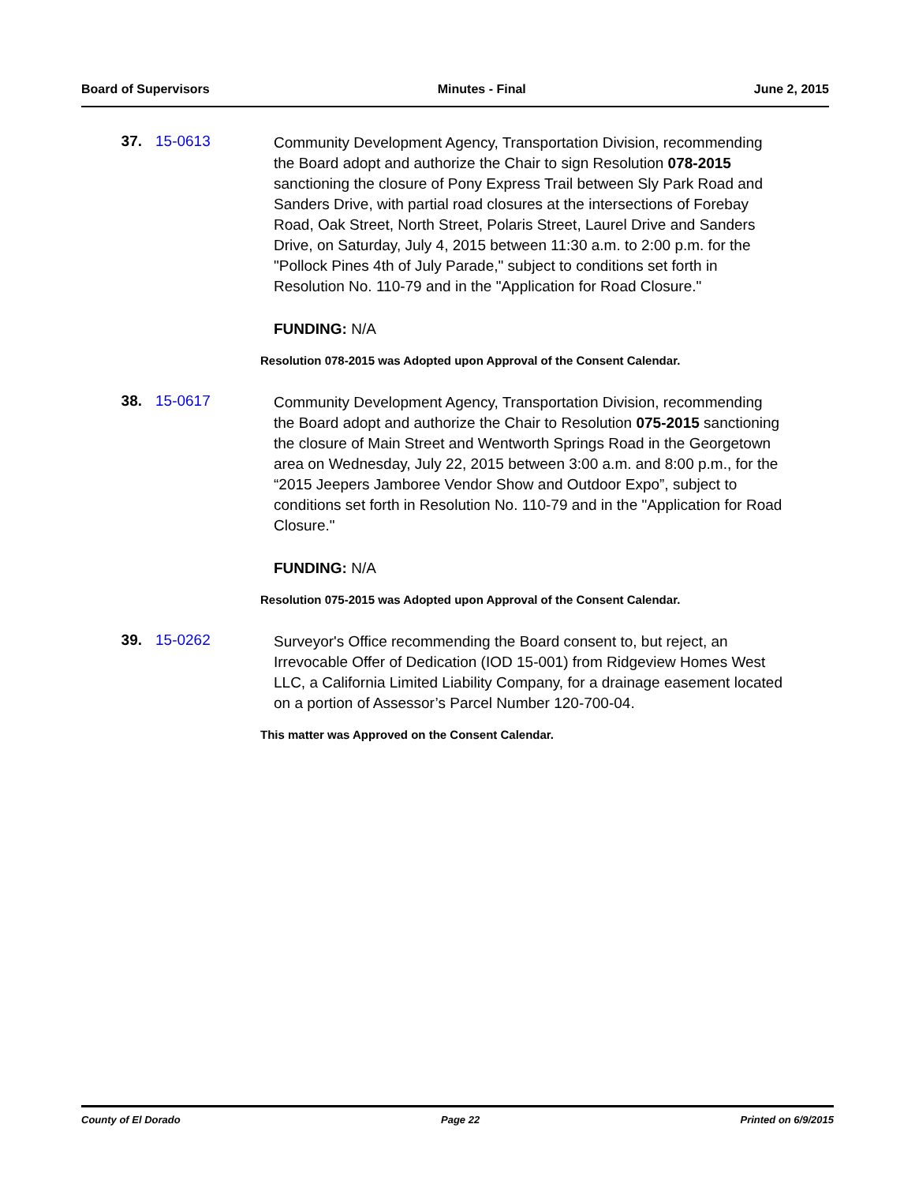Board of Supervisors Minutes - Final June 2, 2015
37. 15-0613
Community Development Agency, Transportation Division, recommending the Board adopt and authorize the Chair to sign Resolution 078-2015 sanctioning the closure of Pony Express Trail between Sly Park Road and Sanders Drive, with partial road closures at the intersections of Forebay Road, Oak Street, North Street, Polaris Street, Laurel Drive and Sanders Drive, on Saturday, July 4, 2015 between 11:30 a.m. to 2:00 p.m. for the "Pollock Pines 4th of July Parade," subject to conditions set forth in Resolution No. 110-79 and in the "Application for Road Closure."
FUNDING: N/A
Resolution 078-2015 was Adopted upon Approval of the Consent Calendar.
38. 15-0617
Community Development Agency, Transportation Division, recommending the Board adopt and authorize the Chair to Resolution 075-2015 sanctioning the closure of Main Street and Wentworth Springs Road in the Georgetown area on Wednesday, July 22, 2015 between 3:00 a.m. and 8:00 p.m., for the “2015 Jeepers Jamboree Vendor Show and Outdoor Expo”, subject to conditions set forth in Resolution No. 110-79 and in the "Application for Road Closure."
FUNDING: N/A
Resolution 075-2015 was Adopted upon Approval of the Consent Calendar.
39. 15-0262
Surveyor's Office recommending the Board consent to, but reject, an Irrevocable Offer of Dedication (IOD 15-001) from Ridgeview Homes West LLC, a California Limited Liability Company, for a drainage easement located on a portion of Assessor’s Parcel Number 120-700-04.
This matter was Approved on the Consent Calendar.
County of El Dorado Page 22 Printed on 6/9/2015